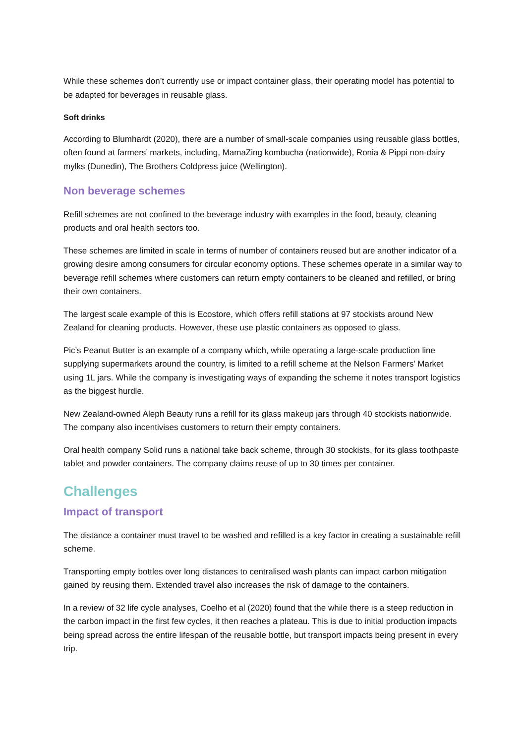While these schemes don’t currently use or impact container glass, their operating model has potential to be adapted for beverages in reusable glass.
Soft drinks
According to Blumhardt (2020), there are a number of small-scale companies using reusable glass bottles, often found at farmers’ markets, including, MamaZing kombucha (nationwide), Ronia & Pippi non-dairy mylks (Dunedin), The Brothers Coldpress juice (Wellington).
Non beverage schemes
Refill schemes are not confined to the beverage industry with examples in the food, beauty, cleaning products and oral health sectors too.
These schemes are limited in scale in terms of number of containers reused but are another indicator of a growing desire among consumers for circular economy options. These schemes operate in a similar way to beverage refill schemes where customers can return empty containers to be cleaned and refilled, or bring their own containers.
The largest scale example of this is Ecostore, which offers refill stations at 97 stockists around New Zealand for cleaning products. However, these use plastic containers as opposed to glass.
Pic’s Peanut Butter is an example of a company which, while operating a large-scale production line supplying supermarkets around the country, is limited to a refill scheme at the Nelson Farmers’ Market using 1L jars. While the company is investigating ways of expanding the scheme it notes transport logistics as the biggest hurdle.
New Zealand-owned Aleph Beauty runs a refill for its glass makeup jars through 40 stockists nationwide. The company also incentivises customers to return their empty containers.
Oral health company Solid runs a national take back scheme, through 30 stockists, for its glass toothpaste tablet and powder containers. The company claims reuse of up to 30 times per container.
Challenges
Impact of transport
The distance a container must travel to be washed and refilled is a key factor in creating a sustainable refill scheme.
Transporting empty bottles over long distances to centralised wash plants can impact carbon mitigation gained by reusing them. Extended travel also increases the risk of damage to the containers.
In a review of 32 life cycle analyses, Coelho et al (2020) found that the while there is a steep reduction in the carbon impact in the first few cycles, it then reaches a plateau. This is due to initial production impacts being spread across the entire lifespan of the reusable bottle, but transport impacts being present in every trip.